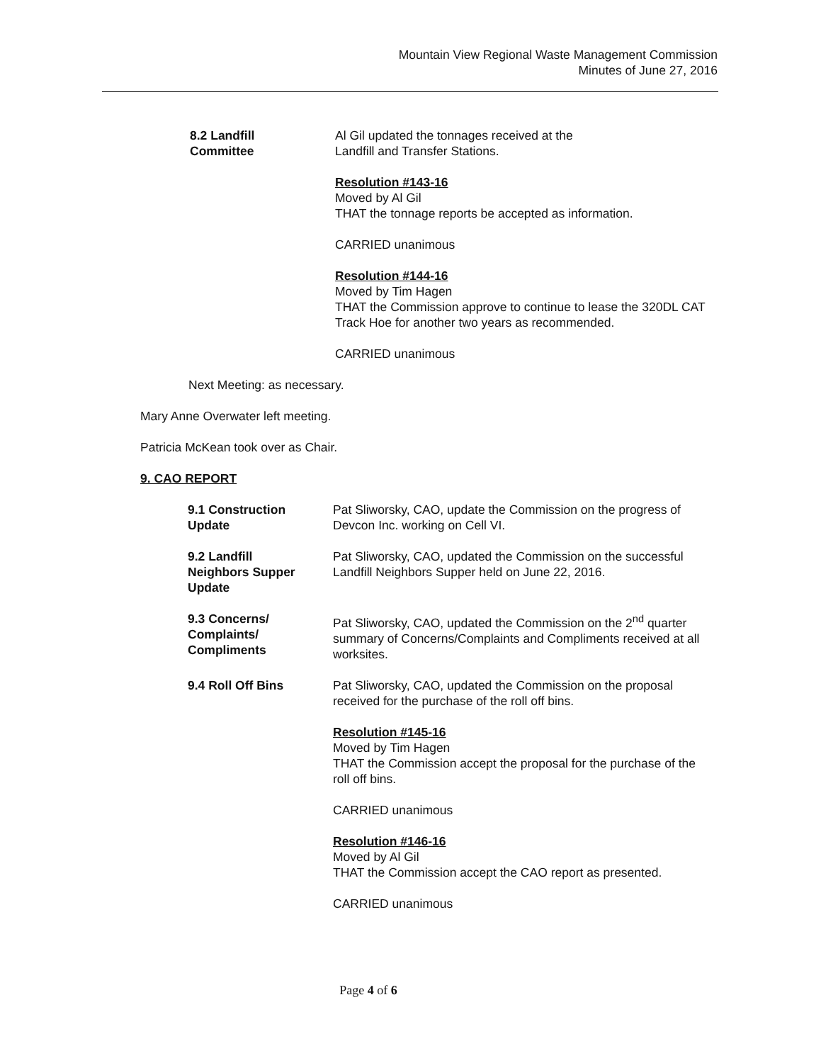Mountain View Regional Waste Management Commission
Minutes of June 27, 2016
8.2 Landfill
Committee
Al Gil updated the tonnages received at the
Landfill and Transfer Stations.
Resolution #143-16
Moved by Al Gil
THAT the tonnage reports be accepted as information.
CARRIED unanimous
Resolution #144-16
Moved by Tim Hagen
THAT the Commission approve to continue to lease the 320DL CAT Track Hoe for another two years as recommended.
CARRIED unanimous
Next Meeting: as necessary.
Mary Anne Overwater left meeting.
Patricia McKean took over as Chair.
9. CAO REPORT
9.1 Construction
Update
Pat Sliworsky, CAO, update the Commission on the progress of Devcon Inc. working on Cell VI.
9.2 Landfill
Neighbors Supper
Update
Pat Sliworsky, CAO, updated the Commission on the successful Landfill Neighbors Supper held on June 22, 2016.
9.3 Concerns/
Complaints/
Compliments
Pat Sliworsky, CAO, updated the Commission on the 2<sup>nd</sup> quarter summary of Concerns/Complaints and Compliments received at all worksites.
9.4 Roll Off Bins Pat Sliworsky, CAO, updated the Commission on the proposal received for the purchase of the roll off bins.
Resolution #145-16
Moved by Tim Hagen
THAT the Commission accept the proposal for the purchase of the roll off bins.
CARRIED unanimous
Resolution #146-16
Moved by Al Gil
THAT the Commission accept the CAO report as presented.
CARRIED unanimous
Page 4 of 6